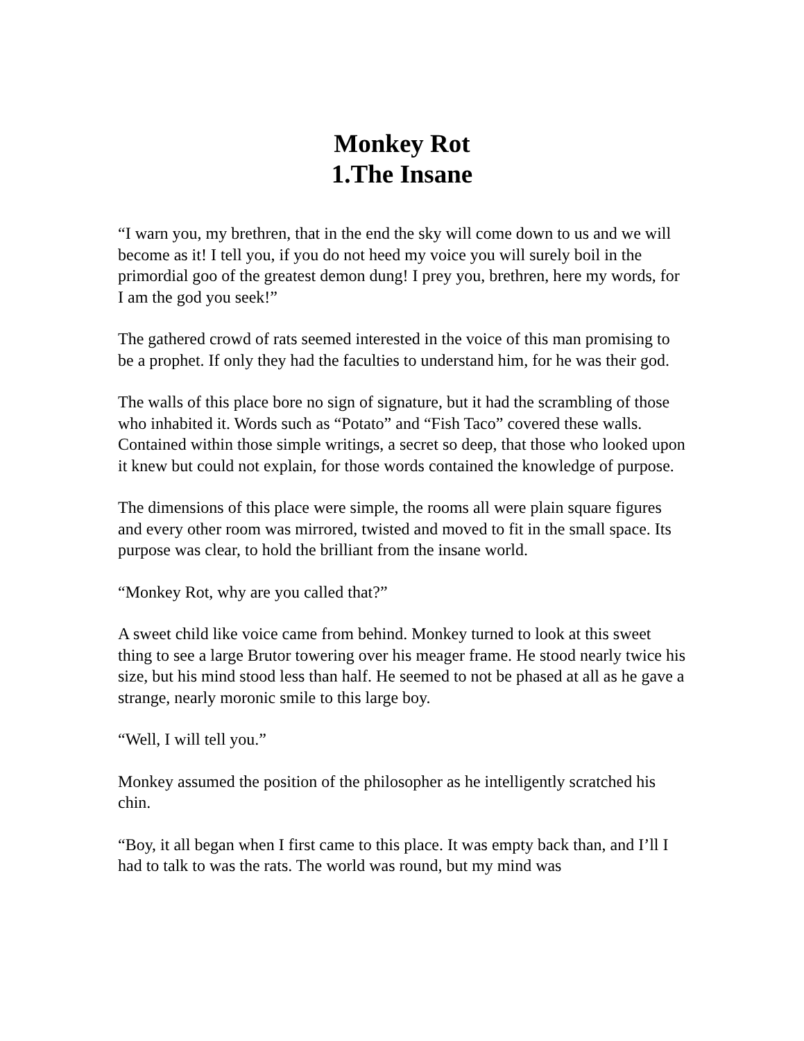Monkey Rot
1.The Insane
“I warn you, my brethren, that in the end the sky will come down to us and we will become as it! I tell you, if you do not heed my voice you will surely boil in the primordial goo of the greatest demon dung! I prey you, brethren, here my words, for I am the god you seek!”
The gathered crowd of rats seemed interested in the voice of this man promising to be a prophet. If only they had the faculties to understand him, for he was their god.
The walls of this place bore no sign of signature, but it had the scrambling of those who inhabited it. Words such as “Potato” and “Fish Taco” covered these walls. Contained within those simple writings, a secret so deep, that those who looked upon it knew but could not explain, for those words contained the knowledge of purpose.
The dimensions of this place were simple, the rooms all were plain square figures and every other room was mirrored, twisted and moved to fit in the small space. Its purpose was clear, to hold the brilliant from the insane world.
“Monkey Rot, why are you called that?”
A sweet child like voice came from behind. Monkey turned to look at this sweet thing to see a large Brutor towering over his meager frame. He stood nearly twice his size, but his mind stood less than half. He seemed to not be phased at all as he gave a strange, nearly moronic smile to this large boy.
“Well, I will tell you.”
Monkey assumed the position of the philosopher as he intelligently scratched his chin.
“Boy, it all began when I first came to this place. It was empty back than, and I’ll I had to talk to was the rats. The world was round, but my mind was